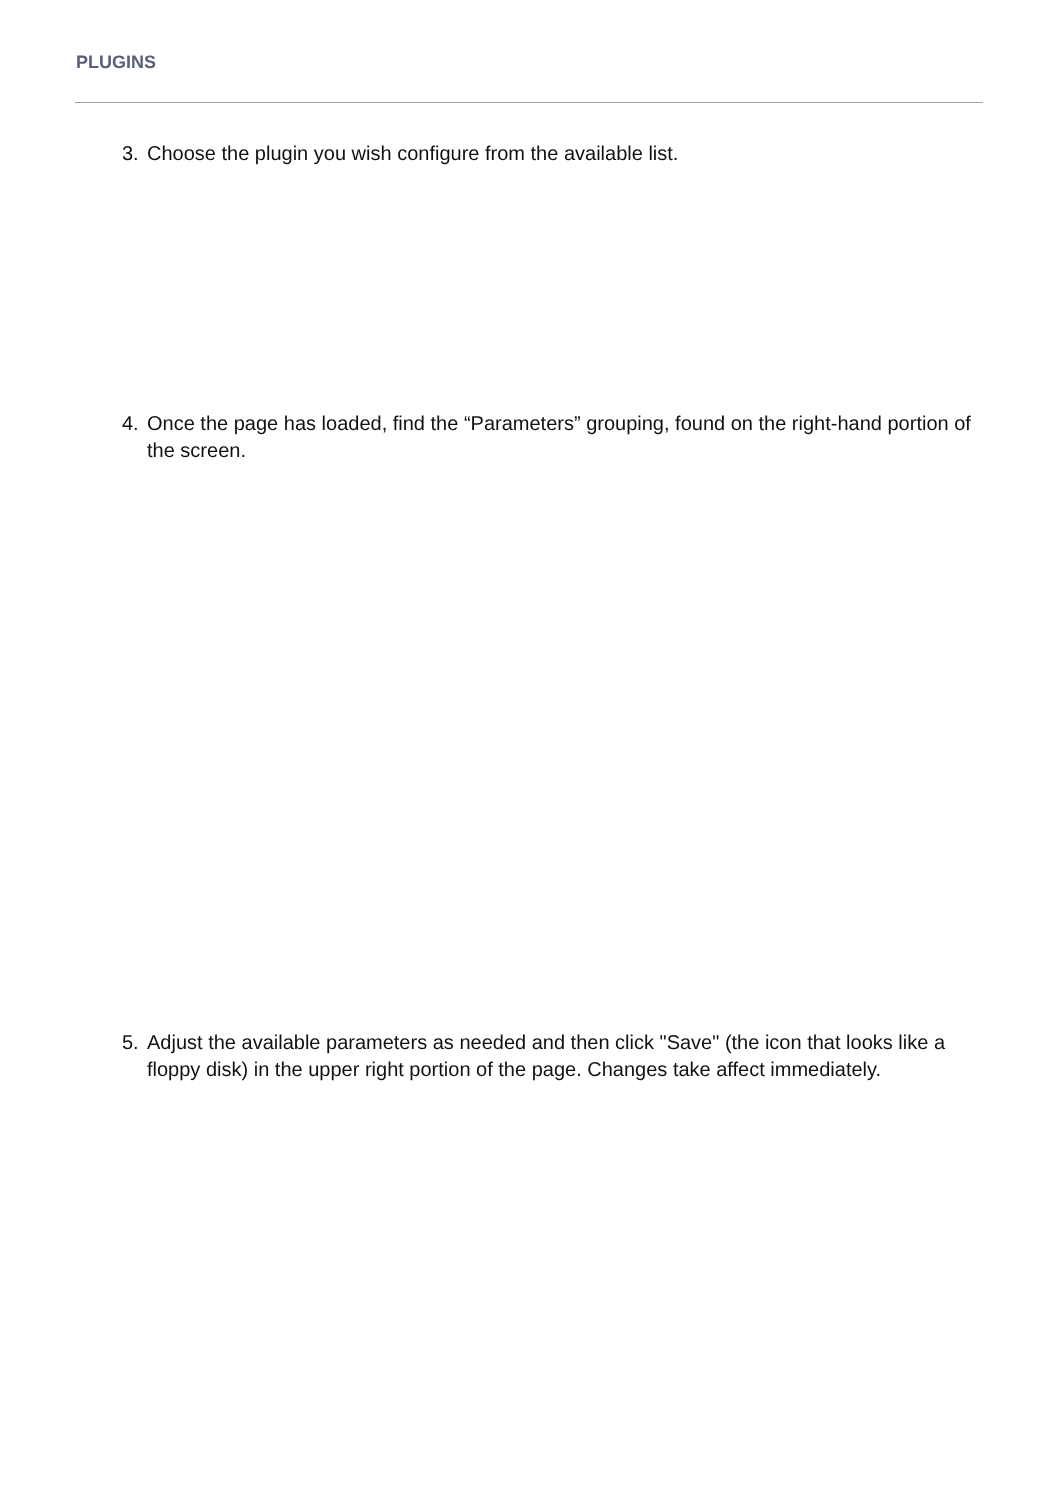PLUGINS
3. Choose the plugin you wish configure from the available list.
4. Once the page has loaded, find the “Parameters” grouping, found on the right-hand portion of the screen.
5. Adjust the available parameters as needed and then click "Save" (the icon that looks like a floppy disk) in the upper right portion of the page. Changes take affect immediately.